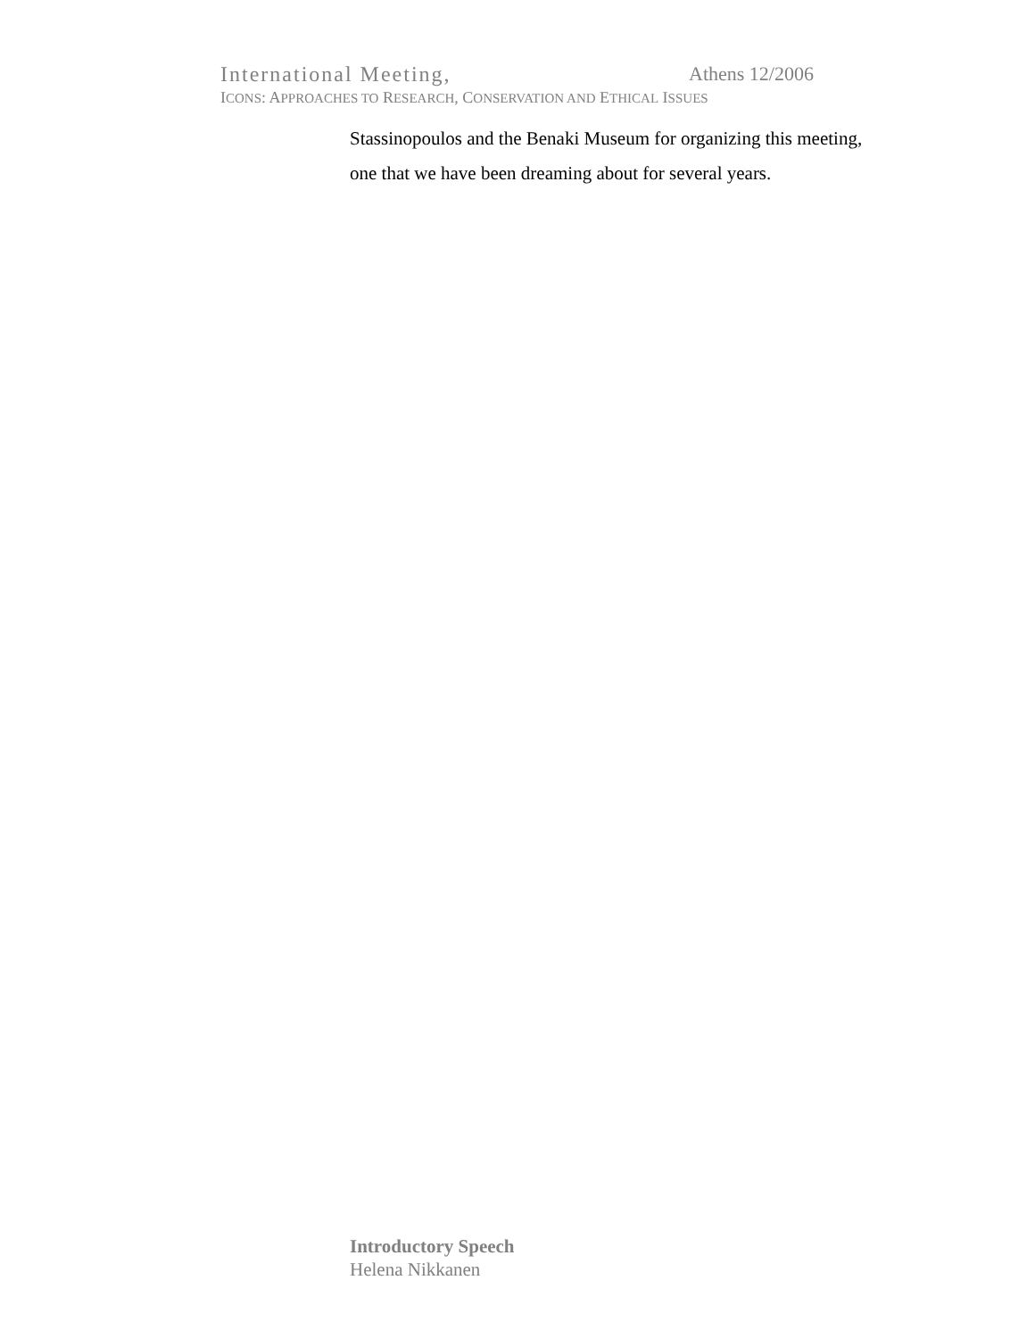International Meeting, Athens 12/2006
ICONS: APPROACHES TO RESEARCH, CONSERVATION AND ETHICAL ISSUES
Stassinopoulos and the Benaki Museum for organizing this meeting,
one that we have been dreaming about for several years.
Introductory Speech
Helena Nikkanen